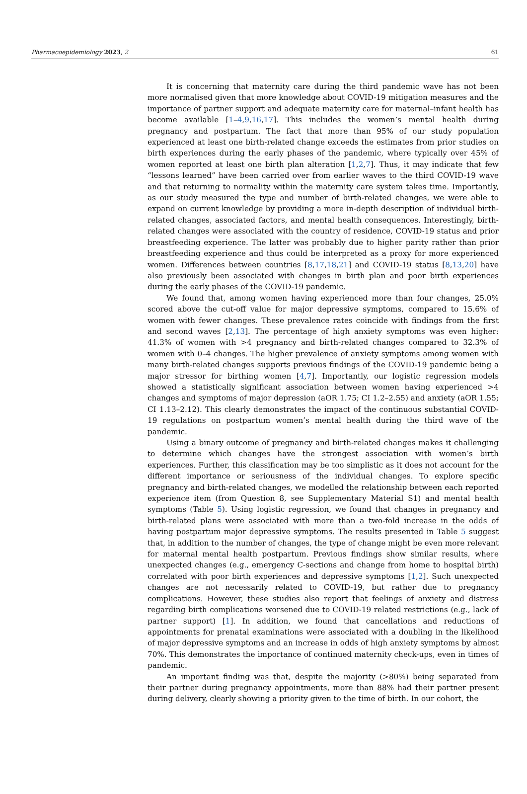Pharmacoepidemiology 2023, 2 61
It is concerning that maternity care during the third pandemic wave has not been more normalised given that more knowledge about COVID-19 mitigation measures and the importance of partner support and adequate maternity care for maternal–infant health has become available [1–4,9,16,17]. This includes the women’s mental health during pregnancy and postpartum. The fact that more than 95% of our study population experienced at least one birth-related change exceeds the estimates from prior studies on birth experiences during the early phases of the pandemic, where typically over 45% of women reported at least one birth plan alteration [1,2,7]. Thus, it may indicate that few “lessons learned” have been carried over from earlier waves to the third COVID-19 wave and that returning to normality within the maternity care system takes time. Importantly, as our study measured the type and number of birth-related changes, we were able to expand on current knowledge by providing a more in-depth description of individual birth-related changes, associated factors, and mental health consequences. Interestingly, birth-related changes were associated with the country of residence, COVID-19 status and prior breastfeeding experience. The latter was probably due to higher parity rather than prior breastfeeding experience and thus could be interpreted as a proxy for more experienced women. Differences between countries [8,17,18,21] and COVID-19 status [8,13,20] have also previously been associated with changes in birth plan and poor birth experiences during the early phases of the COVID-19 pandemic.
We found that, among women having experienced more than four changes, 25.0% scored above the cut-off value for major depressive symptoms, compared to 15.6% of women with fewer changes. These prevalence rates coincide with findings from the first and second waves [2,13]. The percentage of high anxiety symptoms was even higher: 41.3% of women with >4 pregnancy and birth-related changes compared to 32.3% of women with 0–4 changes. The higher prevalence of anxiety symptoms among women with many birth-related changes supports previous findings of the COVID-19 pandemic being a major stressor for birthing women [4,7]. Importantly, our logistic regression models showed a statistically significant association between women having experienced >4 changes and symptoms of major depression (aOR 1.75; CI 1.2–2.55) and anxiety (aOR 1.55; CI 1.13–2.12). This clearly demonstrates the impact of the continuous substantial COVID-19 regulations on postpartum women’s mental health during the third wave of the pandemic.
Using a binary outcome of pregnancy and birth-related changes makes it challenging to determine which changes have the strongest association with women’s birth experiences. Further, this classification may be too simplistic as it does not account for the different importance or seriousness of the individual changes. To explore specific pregnancy and birth-related changes, we modelled the relationship between each reported experience item (from Question 8, see Supplementary Material S1) and mental health symptoms (Table 5). Using logistic regression, we found that changes in pregnancy and birth-related plans were associated with more than a two-fold increase in the odds of having postpartum major depressive symptoms. The results presented in Table 5 suggest that, in addition to the number of changes, the type of change might be even more relevant for maternal mental health postpartum. Previous findings show similar results, where unexpected changes (e.g., emergency C-sections and change from home to hospital birth) correlated with poor birth experiences and depressive symptoms [1,2]. Such unexpected changes are not necessarily related to COVID-19, but rather due to pregnancy complications. However, these studies also report that feelings of anxiety and distress regarding birth complications worsened due to COVID-19 related restrictions (e.g., lack of partner support) [1]. In addition, we found that cancellations and reductions of appointments for prenatal examinations were associated with a doubling in the likelihood of major depressive symptoms and an increase in odds of high anxiety symptoms by almost 70%. This demonstrates the importance of continued maternity check-ups, even in times of pandemic.
An important finding was that, despite the majority (>80%) being separated from their partner during pregnancy appointments, more than 88% had their partner present during delivery, clearly showing a priority given to the time of birth. In our cohort, the